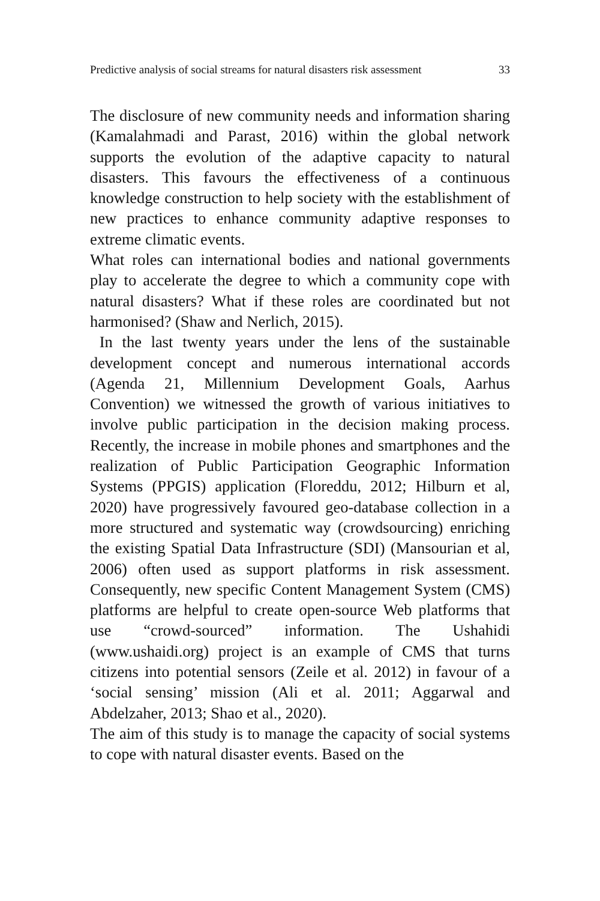Predictive analysis of social streams for natural disasters risk assessment 33
The disclosure of new community needs and information sharing (Kamalahmadi and Parast, 2016) within the global network supports the evolution of the adaptive capacity to natural disasters. This favours the effectiveness of a continuous knowledge construction to help society with the establishment of new practices to enhance community adaptive responses to extreme climatic events.
What roles can international bodies and national governments play to accelerate the degree to which a community cope with natural disasters? What if these roles are coordinated but not harmonised? (Shaw and Nerlich, 2015).
In the last twenty years under the lens of the sustainable development concept and numerous international accords (Agenda 21, Millennium Development Goals, Aarhus Convention) we witnessed the growth of various initiatives to involve public participation in the decision making process. Recently, the increase in mobile phones and smartphones and the realization of Public Participation Geographic Information Systems (PPGIS) application (Floreddu, 2012; Hilburn et al, 2020) have progressively favoured geo-database collection in a more structured and systematic way (crowdsourcing) enriching the existing Spatial Data Infrastructure (SDI) (Mansourian et al, 2006) often used as support platforms in risk assessment. Consequently, new specific Content Management System (CMS) platforms are helpful to create open-source Web platforms that use “crowd-sourced” information. The Ushahidi (www.ushaidi.org) project is an example of CMS that turns citizens into potential sensors (Zeile et al. 2012) in favour of a ‘social sensing’ mission (Ali et al. 2011; Aggarwal and Abdelzaher, 2013; Shao et al., 2020).
The aim of this study is to manage the capacity of social systems to cope with natural disaster events. Based on the